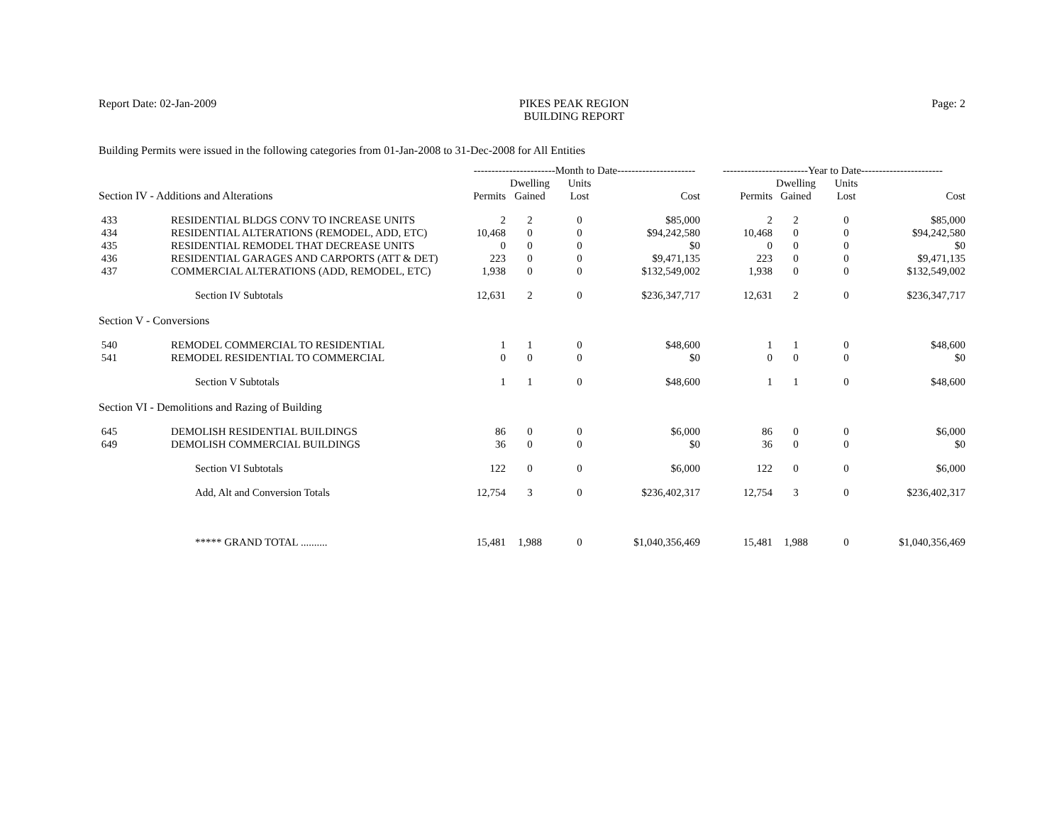Report Date: 02-Jan-2009 PIKES PEAK REGION
BUILDING REPORT
Page: 2
Building Permits were issued in the following categories from 01-Jan-2008 to 31-Dec-2008 for All Entities
| | | -----------------------Month to Date---------------------- | | | | ------------------------Year to Date----------------------- | | | |
| Section IV - Additions and Alterations | | Permits | Dwelling Gained | Units Lost | Cost | Permits | Dwelling Gained | Units Lost | Cost |
| 433 | RESIDENTIAL BLDGS CONV TO INCREASE UNITS | 2 | 2 | 0 | $85,000 | 2 | 2 | 0 | $85,000 |
| 434 | RESIDENTIAL ALTERATIONS (REMODEL, ADD, ETC) | 10,468 | 0 | 0 | $94,242,580 | 10,468 | 0 | 0 | $94,242,580 |
| 435 | RESIDENTIAL REMODEL THAT DECREASE UNITS | 0 | 0 | 0 | $0 | 0 | 0 | 0 | $0 |
| 436 | RESIDENTIAL GARAGES AND CARPORTS (ATT & DET) | 223 | 0 | 0 | $9,471,135 | 223 | 0 | 0 | $9,471,135 |
| 437 | COMMERCIAL ALTERATIONS (ADD, REMODEL, ETC) | 1,938 | 0 | 0 | $132,549,002 | 1,938 | 0 | 0 | $132,549,002 |
| | Section IV Subtotals | 12,631 | 2 | 0 | $236,347,717 | 12,631 | 2 | 0 | $236,347,717 |
| Section V - Conversions | | | | | | | | | |
| 540 | REMODEL COMMERCIAL TO RESIDENTIAL | 1 | 1 | 0 | $48,600 | 1 | 1 | 0 | $48,600 |
| 541 | REMODEL RESIDENTIAL TO COMMERCIAL | 0 | 0 | 0 | $0 | 0 | 0 | 0 | $0 |
| | Section V Subtotals | 1 | 1 | 0 | $48,600 | 1 | 1 | 0 | $48,600 |
| Section VI - Demolitions and Razing of Building | | | | | | | | | |
| 645 | DEMOLISH RESIDENTIAL BUILDINGS | 86 | 0 | 0 | $6,000 | 86 | 0 | 0 | $6,000 |
| 649 | DEMOLISH COMMERCIAL BUILDINGS | 36 | 0 | 0 | $0 | 36 | 0 | 0 | $0 |
| | Section VI Subtotals | 122 | 0 | 0 | $6,000 | 122 | 0 | 0 | $6,000 |
| | Add, Alt and Conversion Totals | 12,754 | 3 | 0 | $236,402,317 | 12,754 | 3 | 0 | $236,402,317 |
| | ***** GRAND TOTAL .......... | 15,481 | 1,988 | 0 | $1,040,356,469 | 15,481 | 1,988 | 0 | $1,040,356,469 |